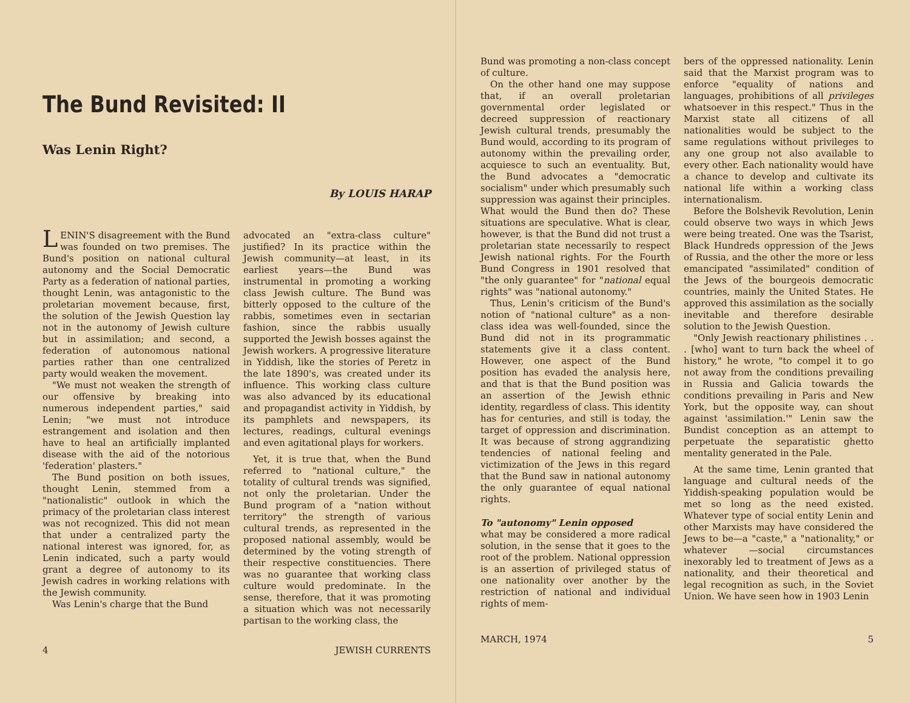The Bund Revisited: II
Was Lenin Right?
By LOUIS HARAP
LENIN'S disagreement with the Bund was founded on two premises. The Bund's position on national cultural autonomy and the Social Democratic Party as a federation of national parties, thought Lenin, was antagonistic to the proletarian movement because, first, the solution of the Jewish Question lay not in the autonomy of Jewish culture but in assimilation; and second, a federation of autonomous national parties rather than one centralized party would weaken the movement.
"We must not weaken the strength of our offensive by breaking into numerous independent parties," said Lenin; "we must not introduce estrangement and isolation and then have to heal an artificially implanted disease with the aid of the notorious 'federation' plasters."
The Bund position on both issues, thought Lenin, stemmed from a "nationalistic" outlook in which the primacy of the proletarian class interest was not recognized. This did not mean that under a centralized party the national interest was ignored, for, as Lenin indicated, such a party would grant a degree of autonomy to its Jewish cadres in working relations with the Jewish community.
Was Lenin's charge that the Bund
advocated an "extra-class culture" justified? In its practice within the Jewish community—at least, in its earliest years—the Bund was instrumental in promoting a working class Jewish culture. The Bund was bitterly opposed to the culture of the rabbis, sometimes even in sectarian fashion, since the rabbis usually supported the Jewish bosses against the Jewish workers. A progressive literature in Yiddish, like the stories of Peretz in the late 1890's, was created under its influence. This working class culture was also advanced by its educational and propagandist activity in Yiddish, by its pamphlets and newspapers, its lectures, readings, cultural evenings and even agitational plays for workers.
Yet, it is true that, when the Bund referred to "national culture," the totality of cultural trends was signified, not only the proletarian. Under the Bund program of a "nation without territory" the strength of various cultural trends, as represented in the proposed national assembly, would be determined by the voting strength of their respective constituencies. There was no guarantee that working class culture would predominate. In the sense, therefore, that it was promoting a situation which was not necessarily partisan to the working class, the
4 JEWISH CURRENTS
Bund was promoting a non-class concept of culture.
On the other hand one may suppose that, if an overall proletarian governmental order legislated or decreed suppression of reactionary Jewish cultural trends, presumably the Bund would, according to its program of autonomy within the prevailing order, acquiesce to such an eventuality. But, the Bund advocates a "democratic socialism" under which presumably such suppression was against their principles. What would the Bund then do? These situations are speculative. What is clear, however, is that the Bund did not trust a proletarian state necessarily to respect Jewish national rights. For the Fourth Bund Congress in 1901 resolved that "the only guarantee" for "national equal rights" was "national autonomy."
Thus, Lenin's criticism of the Bund's notion of "national culture" as a non-class idea was well-founded, since the Bund did not in its programmatic statements give it a class content. However, one aspect of the Bund position has evaded the analysis here, and that is that the Bund position was an assertion of the Jewish ethnic identity, regardless of class. This identity has for centuries, and still is today, the target of oppression and discrimination. It was because of strong aggrandizing tendencies of national feeling and victimization of the Jews in this regard that the Bund saw in national autonomy the only guarantee of equal national rights.
To "autonomy" Lenin opposed
what may be considered a more radical solution, in the sense that it goes to the root of the problem. National oppression is an assertion of privileged status of one nationality over another by the restriction of national and individual rights of mem-
bers of the oppressed nationality. Lenin said that the Marxist program was to enforce "equality of nations and languages, prohibitions of all privileges whatsoever in this respect." Thus in the Marxist state all citizens of all nationalities would be subject to the same regulations without privileges to any one group not also available to every other. Each nationality would have a chance to develop and cultivate its national life within a working class internationalism.
Before the Bolshevik Revolution, Lenin could observe two ways in which Jews were being treated. One was the Tsarist, Black Hundreds oppression of the Jews of Russia, and the other the more or less emancipated "assimilated" condition of the Jews of the bourgeois democratic countries, mainly the United States. He approved this assimilation as the socially inevitable and therefore desirable solution to the Jewish Question.
"Only Jewish reactionary philistines . . . [who] want to turn back the wheel of history," he wrote, "to compel it to go not away from the conditions prevailing in Russia and Galicia towards the conditions prevailing in Paris and New York, but the opposite way, can shout against 'assimilation.'" Lenin saw the Bundist conception as an attempt to perpetuate the separatistic ghetto mentality generated in the Pale.
At the same time, Lenin granted that language and cultural needs of the Yiddish-speaking population would be met so long as the need existed. Whatever type of social entity Lenin and other Marxists may have considered the Jews to be—a "caste," a "nationality," or whatever —social circumstances inexorably led to treatment of Jews as a nationality, and their theoretical and legal recognition as such, in the Soviet Union. We have seen how in 1903 Lenin
MARCH, 1974 5